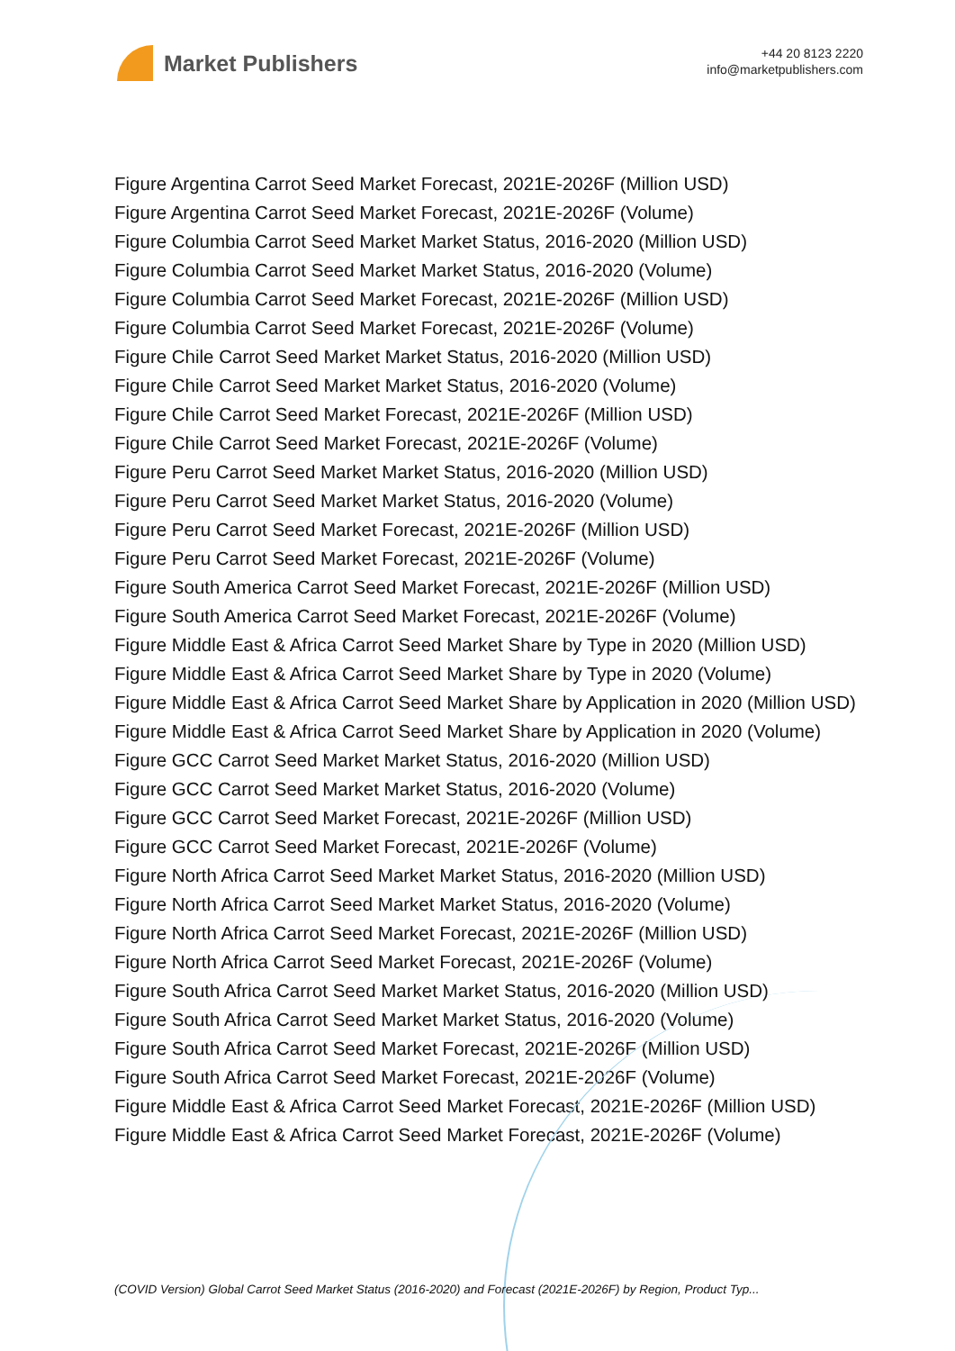Market Publishers
+44 20 8123 2220
info@marketpublishers.com
Figure Argentina Carrot Seed Market Forecast, 2021E-2026F (Million USD)
Figure Argentina Carrot Seed Market Forecast, 2021E-2026F (Volume)
Figure Columbia Carrot Seed Market Market Status, 2016-2020 (Million USD)
Figure Columbia Carrot Seed Market Market Status, 2016-2020 (Volume)
Figure Columbia Carrot Seed Market Forecast, 2021E-2026F (Million USD)
Figure Columbia Carrot Seed Market Forecast, 2021E-2026F (Volume)
Figure Chile Carrot Seed Market Market Status, 2016-2020 (Million USD)
Figure Chile Carrot Seed Market Market Status, 2016-2020 (Volume)
Figure Chile Carrot Seed Market Forecast, 2021E-2026F (Million USD)
Figure Chile Carrot Seed Market Forecast, 2021E-2026F (Volume)
Figure Peru Carrot Seed Market Market Status, 2016-2020 (Million USD)
Figure Peru Carrot Seed Market Market Status, 2016-2020 (Volume)
Figure Peru Carrot Seed Market Forecast, 2021E-2026F (Million USD)
Figure Peru Carrot Seed Market Forecast, 2021E-2026F (Volume)
Figure South America Carrot Seed Market Forecast, 2021E-2026F (Million USD)
Figure South America Carrot Seed Market Forecast, 2021E-2026F (Volume)
Figure Middle East & Africa Carrot Seed Market Share by Type in 2020 (Million USD)
Figure Middle East & Africa Carrot Seed Market Share by Type in 2020 (Volume)
Figure Middle East & Africa Carrot Seed Market Share by Application in 2020 (Million USD)
Figure Middle East & Africa Carrot Seed Market Share by Application in 2020 (Volume)
Figure GCC Carrot Seed Market Market Status, 2016-2020 (Million USD)
Figure GCC Carrot Seed Market Market Status, 2016-2020 (Volume)
Figure GCC Carrot Seed Market Forecast, 2021E-2026F (Million USD)
Figure GCC Carrot Seed Market Forecast, 2021E-2026F (Volume)
Figure North Africa Carrot Seed Market Market Status, 2016-2020 (Million USD)
Figure North Africa Carrot Seed Market Market Status, 2016-2020 (Volume)
Figure North Africa Carrot Seed Market Forecast, 2021E-2026F (Million USD)
Figure North Africa Carrot Seed Market Forecast, 2021E-2026F (Volume)
Figure South Africa Carrot Seed Market Market Status, 2016-2020 (Million USD)
Figure South Africa Carrot Seed Market Market Status, 2016-2020 (Volume)
Figure South Africa Carrot Seed Market Forecast, 2021E-2026F (Million USD)
Figure South Africa Carrot Seed Market Forecast, 2021E-2026F (Volume)
Figure Middle East & Africa Carrot Seed Market Forecast, 2021E-2026F (Million USD)
Figure Middle East & Africa Carrot Seed Market Forecast, 2021E-2026F (Volume)
(COVID Version) Global Carrot Seed Market Status (2016-2020) and Forecast (2021E-2026F) by Region, Product Typ...